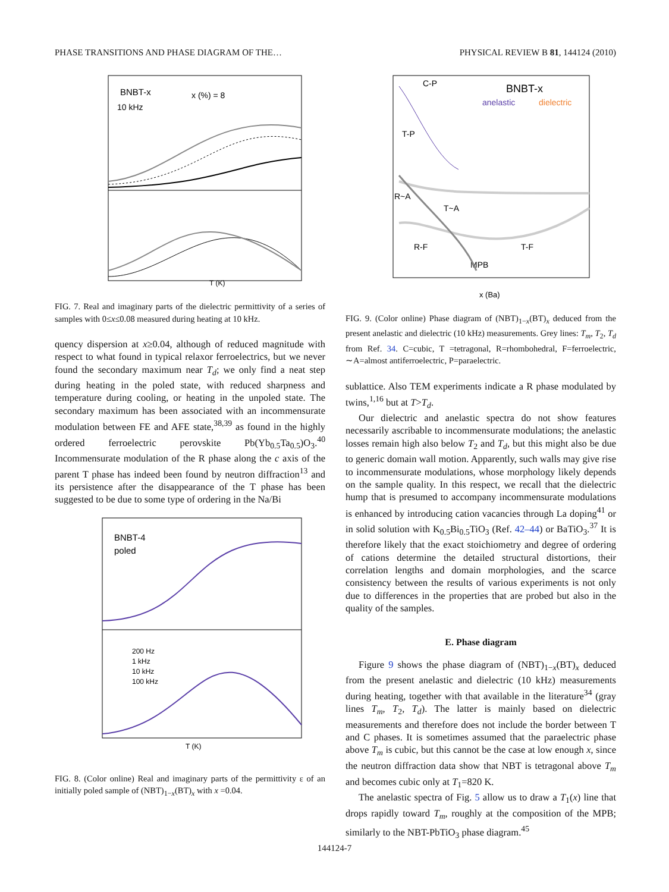PHASE TRANSITIONS AND PHASE DIAGRAM OF THE… PHYSICAL REVIEW B 81, 144124 (2010)
BNBT-x
10 kHz
x (%) = 8
T (K)
FIG. 7. Real and imaginary parts of the dielectric permittivity of a series of samples with 0≤x≤0.08 measured during heating at 10 kHz.
quency dispersion at x≥0.04, although of reduced magnitude with respect to what found in typical relaxor ferroelectrics, but we never found the secondary maximum near T<sub>d</sub>; we only find a neat step during heating in the poled state, with reduced sharpness and temperature during cooling, or heating in the unpoled state. The secondary maximum has been associated with an incommensurate modulation between FE and AFE state,<sup>38,39</sup> as found in the highly ordered ferroelectric perovskite Pb(Yb<sub>0.5</sub>Ta<sub>0.5</sub>)O<sub>3</sub>.<sup>40</sup> Incommensurate modulation of the R phase along the c axis of the parent T phase has indeed been found by neutron diffraction<sup>13</sup> and its persistence after the disappearance of the T phase has been suggested to be due to some type of ordering in the Na/Bi
BNBT-4
poled
200 Hz
1 kHz
10 kHz
100 kHz
T (K)
FIG. 8. (Color online) Real and imaginary parts of the permittivity ε of an initially poled sample of (NBT)<sub>1−x</sub>(BT)<sub>x</sub> with x =0.04.
BNBT-x
anelastic
dielectric
C-P
T-P
R~A
T~A
R-F
T-F
MPB
x (Ba)
FIG. 9. (Color online) Phase diagram of (NBT)<sub>1−x</sub>(BT)<sub>x</sub> deduced from the present anelastic and dielectric (10 kHz) measurements. Grey lines: T<sub>m</sub>, T<sub>2</sub>, T<sub>d</sub> from Ref. 34. C=cubic, T =tetragonal, R=rhombohedral, F=ferroelectric, ∼A=almost antiferroelectric, P=paraelectric.
sublattice. Also TEM experiments indicate a R phase modulated by twins,<sup>1,16</sup> but at T>T<sub>d</sub>.
Our dielectric and anelastic spectra do not show features necessarily ascribable to incommensurate modulations; the anelastic losses remain high also below T<sub>2</sub> and T<sub>d</sub>, but this might also be due to generic domain wall motion. Apparently, such walls may give rise to incommensurate modulations, whose morphology likely depends on the sample quality. In this respect, we recall that the dielectric hump that is presumed to accompany incommensurate modulations is enhanced by introducing cation vacancies through La doping<sup>41</sup> or in solid solution with K<sub>0.5</sub>Bi<sub>0.5</sub>TiO<sub>3</sub> (Ref. 42–44) or BaTiO<sub>3</sub>.<sup>37</sup> It is therefore likely that the exact stoichiometry and degree of ordering of cations determine the detailed structural distortions, their correlation lengths and domain morphologies, and the scarce consistency between the results of various experiments is not only due to differences in the properties that are probed but also in the quality of the samples.
E. Phase diagram
Figure 9 shows the phase diagram of (NBT)<sub>1−x</sub>(BT)<sub>x</sub> deduced from the present anelastic and dielectric (10 kHz) measurements during heating, together with that available in the literature<sup>34</sup> (gray lines T<sub>m</sub>, T<sub>2</sub>, T<sub>d</sub>). The latter is mainly based on dielectric measurements and therefore does not include the border between T and C phases. It is sometimes assumed that the paraelectric phase above T<sub>m</sub> is cubic, but this cannot be the case at low enough x, since the neutron diffraction data show that NBT is tetragonal above T<sub>m</sub> and becomes cubic only at T<sub>1</sub>=820 K.
The anelastic spectra of Fig. 5 allow us to draw a T<sub>1</sub>(x) line that drops rapidly toward T<sub>m</sub>, roughly at the composition of the MPB; similarly to the NBT-PbTiO<sub>3</sub> phase diagram.<sup>45</sup>
144124-7